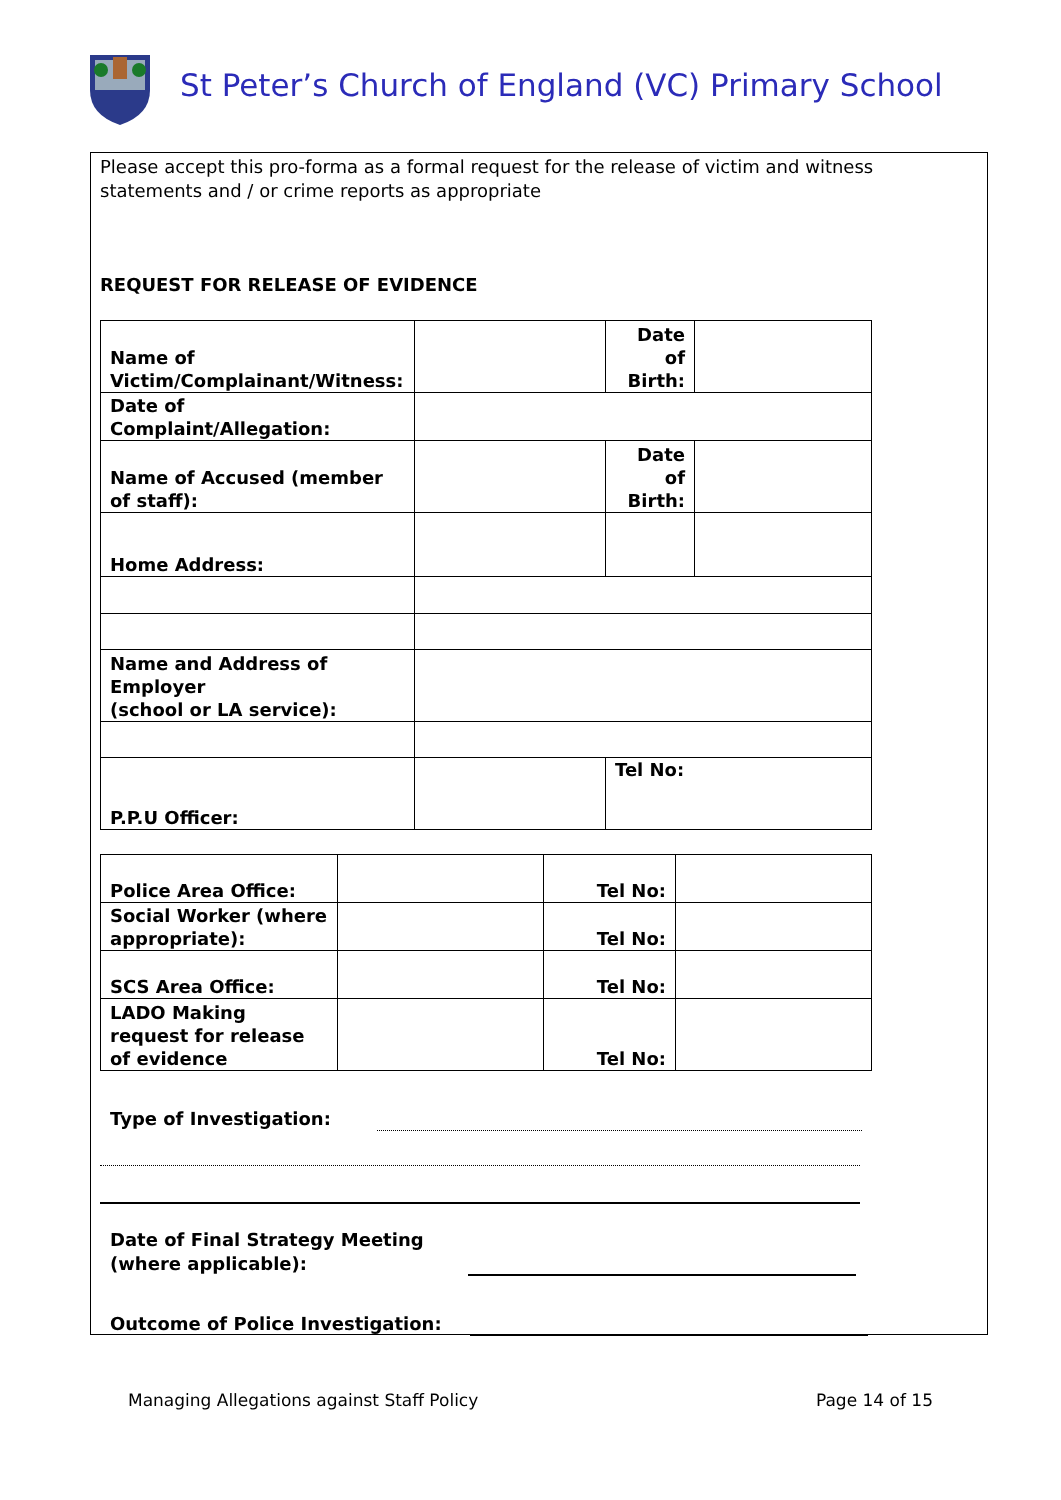St Peter’s Church of England (VC) Primary School
Please accept this pro-forma as a formal request for the release of victim and witness statements and / or crime reports as appropriate
REQUEST FOR RELEASE OF EVIDENCE
| Name of Victim/Complainant/Witness: | | Date of Birth: | |
| Date of Complaint/Allegation: | | | |
| Name of Accused (member of staff): | | Date of Birth: | |
| Home Address: | | | |
| Name and Address of Employer (school or LA service): | | | |
| P.P.U Officer: | | Tel No: | |
| Police Area Office: | | Tel No: | |
| Social Worker (where appropriate): | | Tel No: | |
| SCS Area Office: | | Tel No: | |
| LADO Making request for release of evidence | | Tel No: | |
Type of Investigation:
Date of Final Strategy Meeting
(where applicable):
Outcome of Police Investigation:
Managing Allegations against Staff Policy Page 14 of 15